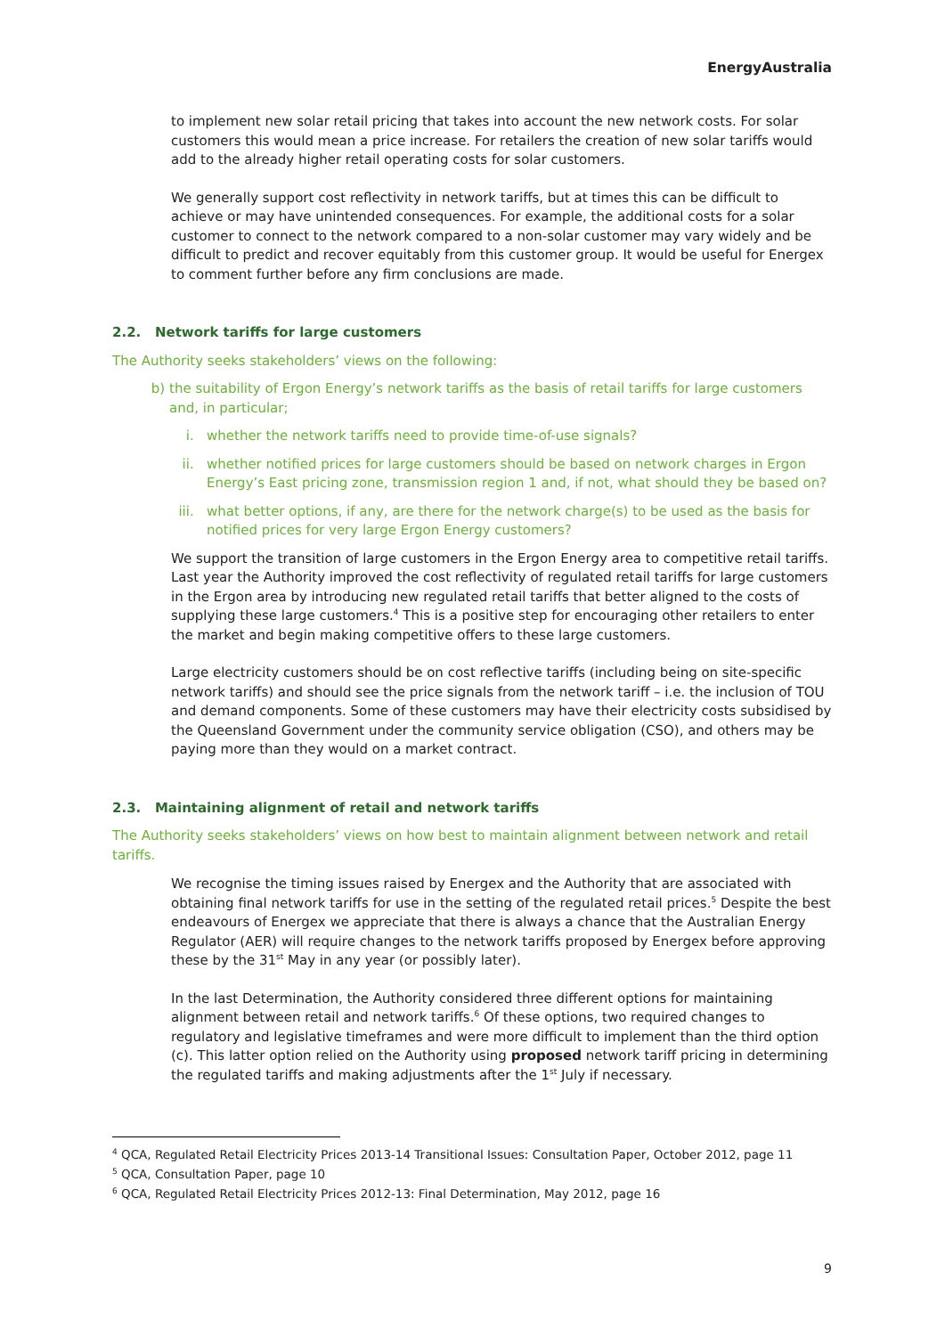EnergyAustralia
to implement new solar retail pricing that takes into account the new network costs. For solar customers this would mean a price increase. For retailers the creation of new solar tariffs would add to the already higher retail operating costs for solar customers.
We generally support cost reflectivity in network tariffs, but at times this can be difficult to achieve or may have unintended consequences. For example, the additional costs for a solar customer to connect to the network compared to a non-solar customer may vary widely and be difficult to predict and recover equitably from this customer group. It would be useful for Energex to comment further before any firm conclusions are made.
2.2. Network tariffs for large customers
The Authority seeks stakeholders’ views on the following:
b) the suitability of Ergon Energy’s network tariffs as the basis of retail tariffs for large customers and, in particular;
i. whether the network tariffs need to provide time-of-use signals?
ii. whether notified prices for large customers should be based on network charges in Ergon Energy’s East pricing zone, transmission region 1 and, if not, what should they be based on?
iii. what better options, if any, are there for the network charge(s) to be used as the basis for notified prices for very large Ergon Energy customers?
We support the transition of large customers in the Ergon Energy area to competitive retail tariffs. Last year the Authority improved the cost reflectivity of regulated retail tariffs for large customers in the Ergon area by introducing new regulated retail tariffs that better aligned to the costs of supplying these large customers.<sup>4</sup> This is a positive step for encouraging other retailers to enter the market and begin making competitive offers to these large customers.
Large electricity customers should be on cost reflective tariffs (including being on site-specific network tariffs) and should see the price signals from the network tariff – i.e. the inclusion of TOU and demand components. Some of these customers may have their electricity costs subsidised by the Queensland Government under the community service obligation (CSO), and others may be paying more than they would on a market contract.
2.3. Maintaining alignment of retail and network tariffs
The Authority seeks stakeholders’ views on how best to maintain alignment between network and retail tariffs.
We recognise the timing issues raised by Energex and the Authority that are associated with obtaining final network tariffs for use in the setting of the regulated retail prices.<sup>5</sup> Despite the best endeavours of Energex we appreciate that there is always a chance that the Australian Energy Regulator (AER) will require changes to the network tariffs proposed by Energex before approving these by the 31<sup>st</sup> May in any year (or possibly later).
In the last Determination, the Authority considered three different options for maintaining alignment between retail and network tariffs.<sup>6</sup> Of these options, two required changes to regulatory and legislative timeframes and were more difficult to implement than the third option (c). This latter option relied on the Authority using proposed network tariff pricing in determining the regulated tariffs and making adjustments after the 1<sup>st</sup> July if necessary.
<sup>4</sup> QCA, Regulated Retail Electricity Prices 2013-14 Transitional Issues: Consultation Paper, October 2012, page 11
<sup>5</sup> QCA, Consultation Paper, page 10
<sup>6</sup> QCA, Regulated Retail Electricity Prices 2012-13: Final Determination, May 2012, page 16
9